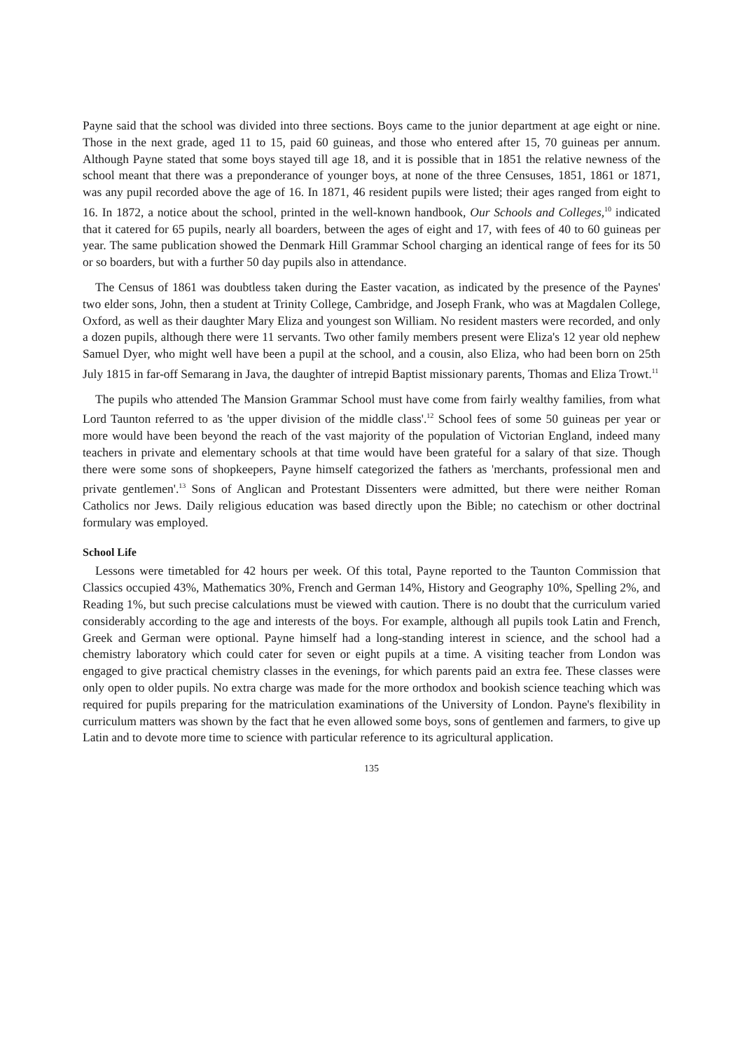Payne said that the school was divided into three sections. Boys came to the junior department at age eight or nine. Those in the next grade, aged 11 to 15, paid 60 guineas, and those who entered after 15, 70 guineas per annum. Although Payne stated that some boys stayed till age 18, and it is possible that in 1851 the relative newness of the school meant that there was a preponderance of younger boys, at none of the three Censuses, 1851, 1861 or 1871, was any pupil recorded above the age of 16. In 1871, 46 resident pupils were listed; their ages ranged from eight to 16. In 1872, a notice about the school, printed in the well-known handbook, Our Schools and Colleges,<sup>10</sup> indicated that it catered for 65 pupils, nearly all boarders, between the ages of eight and 17, with fees of 40 to 60 guineas per year. The same publication showed the Denmark Hill Grammar School charging an identical range of fees for its 50 or so boarders, but with a further 50 day pupils also in attendance.
The Census of 1861 was doubtless taken during the Easter vacation, as indicated by the presence of the Paynes' two elder sons, John, then a student at Trinity College, Cambridge, and Joseph Frank, who was at Magdalen College, Oxford, as well as their daughter Mary Eliza and youngest son William. No resident masters were recorded, and only a dozen pupils, although there were 11 servants. Two other family members present were Eliza's 12 year old nephew Samuel Dyer, who might well have been a pupil at the school, and a cousin, also Eliza, who had been born on 25th July 1815 in far-off Semarang in Java, the daughter of intrepid Baptist missionary parents, Thomas and Eliza Trowt.<sup>11</sup>
The pupils who attended The Mansion Grammar School must have come from fairly wealthy families, from what Lord Taunton referred to as 'the upper division of the middle class'.<sup>12</sup> School fees of some 50 guineas per year or more would have been beyond the reach of the vast majority of the population of Victorian England, indeed many teachers in private and elementary schools at that time would have been grateful for a salary of that size. Though there were some sons of shopkeepers, Payne himself categorized the fathers as 'merchants, professional men and private gentlemen'.<sup>13</sup> Sons of Anglican and Protestant Dissenters were admitted, but there were neither Roman Catholics nor Jews. Daily religious education was based directly upon the Bible; no catechism or other doctrinal formulary was employed.
School Life
Lessons were timetabled for 42 hours per week. Of this total, Payne reported to the Taunton Commission that Classics occupied 43%, Mathematics 30%, French and German 14%, History and Geography 10%, Spelling 2%, and Reading 1%, but such precise calculations must be viewed with caution. There is no doubt that the curriculum varied considerably according to the age and interests of the boys. For example, although all pupils took Latin and French, Greek and German were optional. Payne himself had a long-standing interest in science, and the school had a chemistry laboratory which could cater for seven or eight pupils at a time. A visiting teacher from London was engaged to give practical chemistry classes in the evenings, for which parents paid an extra fee. These classes were only open to older pupils. No extra charge was made for the more orthodox and bookish science teaching which was required for pupils preparing for the matriculation examinations of the University of London. Payne's flexibility in curriculum matters was shown by the fact that he even allowed some boys, sons of gentlemen and farmers, to give up Latin and to devote more time to science with particular reference to its agricultural application.
135